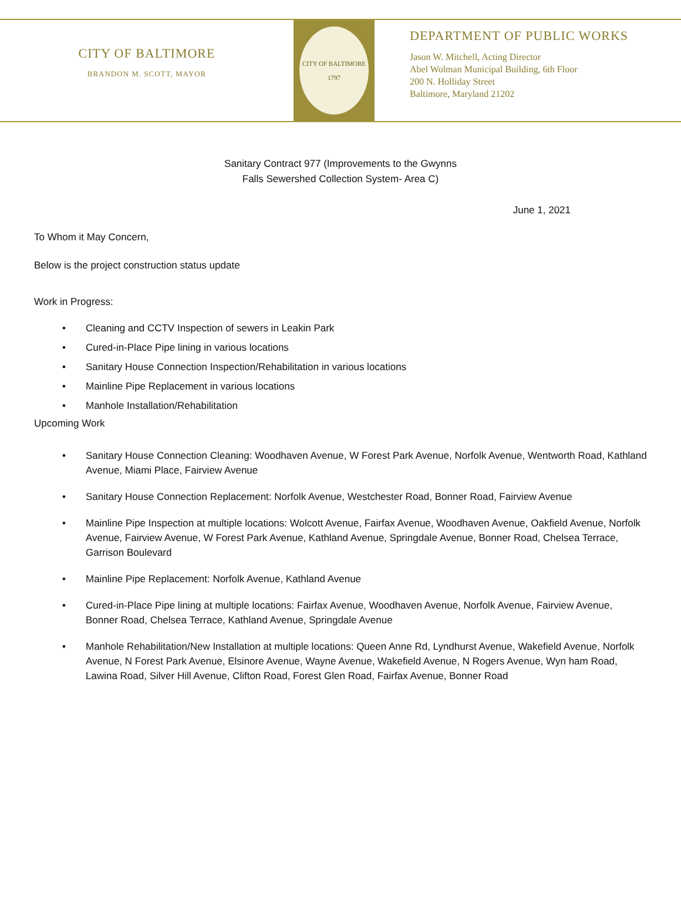CITY OF BALTIMORE
BRANDON M. SCOTT, MAYOR
CITY OF BALTIMORE
1797
DEPARTMENT OF PUBLIC WORKS
Jason W. Mitchell, Acting Director
Abel Wolman Municipal Building, 6th Floor
200 N. Holliday Street
Baltimore, Maryland 21202
Sanitary Contract 977 (Improvements to the Gwynns
Falls Sewershed Collection System- Area C)
June 1, 2021
To Whom it May Concern,
Below is the project construction status update
Work in Progress:
Cleaning and CCTV Inspection of sewers in Leakin Park
Cured-in-Place Pipe lining in various locations
Sanitary House Connection Inspection/Rehabilitation in various locations
Mainline Pipe Replacement in various locations
Manhole Installation/Rehabilitation
Upcoming Work
Sanitary House Connection Cleaning: Woodhaven Avenue, W Forest Park Avenue, Norfolk Avenue, Wentworth Road, Kathland Avenue, Miami Place, Fairview Avenue
Sanitary House Connection Replacement: Norfolk Avenue, Westchester Road, Bonner Road, Fairview Avenue
Mainline Pipe Inspection at multiple locations: Wolcott Avenue, Fairfax Avenue, Woodhaven Avenue, Oakfield Avenue, Norfolk Avenue, Fairview Avenue, W Forest Park Avenue, Kathland Avenue, Springdale Avenue, Bonner Road, Chelsea Terrace, Garrison Boulevard
Mainline Pipe Replacement: Norfolk Avenue, Kathland Avenue
Cured-in-Place Pipe lining at multiple locations: Fairfax Avenue, Woodhaven Avenue, Norfolk Avenue, Fairview Avenue, Bonner Road, Chelsea Terrace, Kathland Avenue, Springdale Avenue
Manhole Rehabilitation/New Installation at multiple locations: Queen Anne Rd, Lyndhurst Avenue, Wakefield Avenue, Norfolk Avenue, N Forest Park Avenue, Elsinore Avenue, Wayne Avenue, Wakefield Avenue, N Rogers Avenue, Wyn ham Road, Lawina Road, Silver Hill Avenue, Clifton Road, Forest Glen Road, Fairfax Avenue, Bonner Road